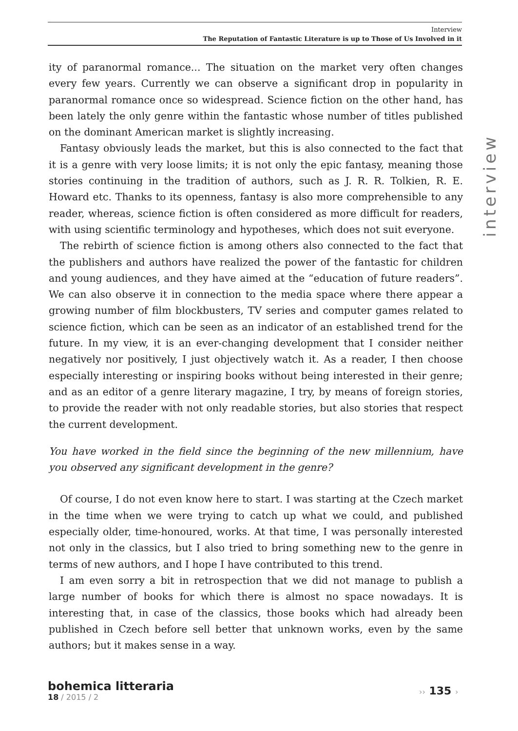Interview
The Reputation of Fantastic Literature is up to Those of Us Involved in it
interview
ity of paranormal romance... The situation on the market very often changes every few years. Currently we can observe a significant drop in popularity in paranormal romance once so widespread. Science fiction on the other hand, has been lately the only genre within the fantastic whose number of titles published on the dominant American market is slightly increasing.
Fantasy obviously leads the market, but this is also connected to the fact that it is a genre with very loose limits; it is not only the epic fantasy, meaning those stories continuing in the tradition of authors, such as J. R. R. Tolkien, R. E. Howard etc. Thanks to its openness, fantasy is also more comprehensible to any reader, whereas, science fiction is often considered as more difficult for readers, with using scientific terminology and hypotheses, which does not suit everyone.
The rebirth of science fiction is among others also connected to the fact that the publishers and authors have realized the power of the fantastic for children and young audiences, and they have aimed at the “education of future readers”. We can also observe it in connection to the media space where there appear a growing number of film blockbusters, TV series and computer games related to science fiction, which can be seen as an indicator of an established trend for the future. In my view, it is an ever-changing development that I consider neither negatively nor positively, I just objectively watch it. As a reader, I then choose especially interesting or inspiring books without being interested in their genre; and as an editor of a genre literary magazine, I try, by means of foreign stories, to provide the reader with not only readable stories, but also stories that respect the current development.
You have worked in the field since the beginning of the new millennium, have you observed any significant development in the genre?
Of course, I do not even know here to start. I was starting at the Czech market in the time when we were trying to catch up what we could, and published especially older, time-honoured, works. At that time, I was personally interested not only in the classics, but I also tried to bring something new to the genre in terms of new authors, and I hope I have contributed to this trend.
I am even sorry a bit in retrospection that we did not manage to publish a large number of books for which there is almost no space nowadays. It is interesting that, in case of the classics, those books which had already been published in Czech before sell better that unknown works, even by the same authors; but it makes sense in a way.
bohemica litteraria
18 / 2015 / 2
›› 135 ›